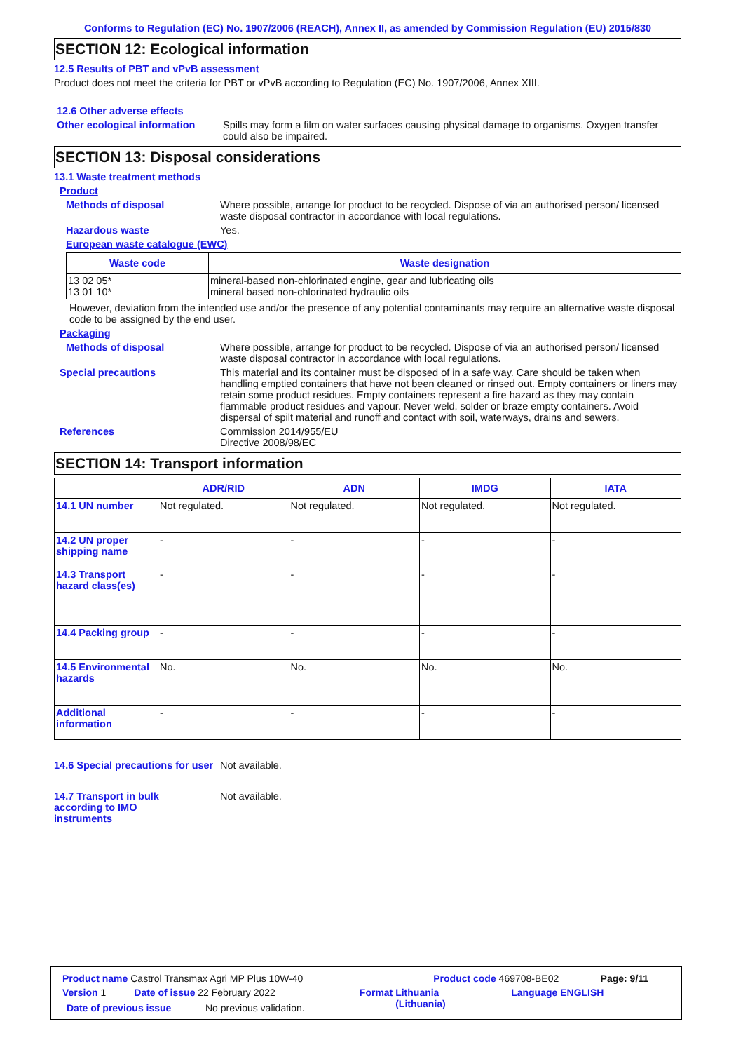Conforms to Regulation (EC) No. 1907/2006 (REACH), Annex II, as amended by Commission Regulation (EU) 2015/830
SECTION 12: Ecological information
12.5 Results of PBT and vPvB assessment
Product does not meet the criteria for PBT or vPvB according to Regulation (EC) No. 1907/2006, Annex XIII.
12.6 Other adverse effects
Other ecological information
Spills may form a film on water surfaces causing physical damage to organisms. Oxygen transfer could also be impaired.
SECTION 13: Disposal considerations
13.1 Waste treatment methods
Product
Methods of disposal Where possible, arrange for product to be recycled. Dispose of via an authorised person/ licensed waste disposal contractor in accordance with local regulations.
Hazardous waste Yes.
European waste catalogue (EWC)
| Waste code | Waste designation |
| --- | --- |
| 13 02 05* 13 01 10* | mineral-based non-chlorinated engine, gear and lubricating oils mineral based non-chlorinated hydraulic oils |
However, deviation from the intended use and/or the presence of any potential contaminants may require an alternative waste disposal code to be assigned by the end user.
Packaging
Methods of disposal Where possible, arrange for product to be recycled. Dispose of via an authorised person/ licensed waste disposal contractor in accordance with local regulations.
Special precautions This material and its container must be disposed of in a safe way. Care should be taken when handling emptied containers that have not been cleaned or rinsed out. Empty containers or liners may retain some product residues. Empty containers represent a fire hazard as they may contain flammable product residues and vapour. Never weld, solder or braze empty containers. Avoid dispersal of spilt material and runoff and contact with soil, waterways, drains and sewers.
References Commission 2014/955/EU
Directive 2008/98/EC
SECTION 14: Transport information
| | ADR/RID | ADN | IMDG | IATA |
| --- | --- | --- | --- | --- |
| 14.1 UN number | Not regulated. | Not regulated. | Not regulated. | Not regulated. |
| 14.2 UN proper shipping name | - | - | - | - |
| 14.3 Transport hazard class(es) | - | - | - | - |
| 14.4 Packing group | - | - | - | - |
| 14.5 Environmental hazards | No. | No. | No. | No. |
| Additional information | - | - | - | - |
14.6 Special precautions for user
Not available.
14.7 Transport in bulk according to IMO instruments
Not available.
Product name Castrol Transmax Agri MP Plus 10W-40 Product code 469708-BE02 Page: 9/11
Version 1 Date of issue 22 February 2022 Format Lithuania
(Lithuania) Language ENGLISH
Date of previous issue No previous validation.